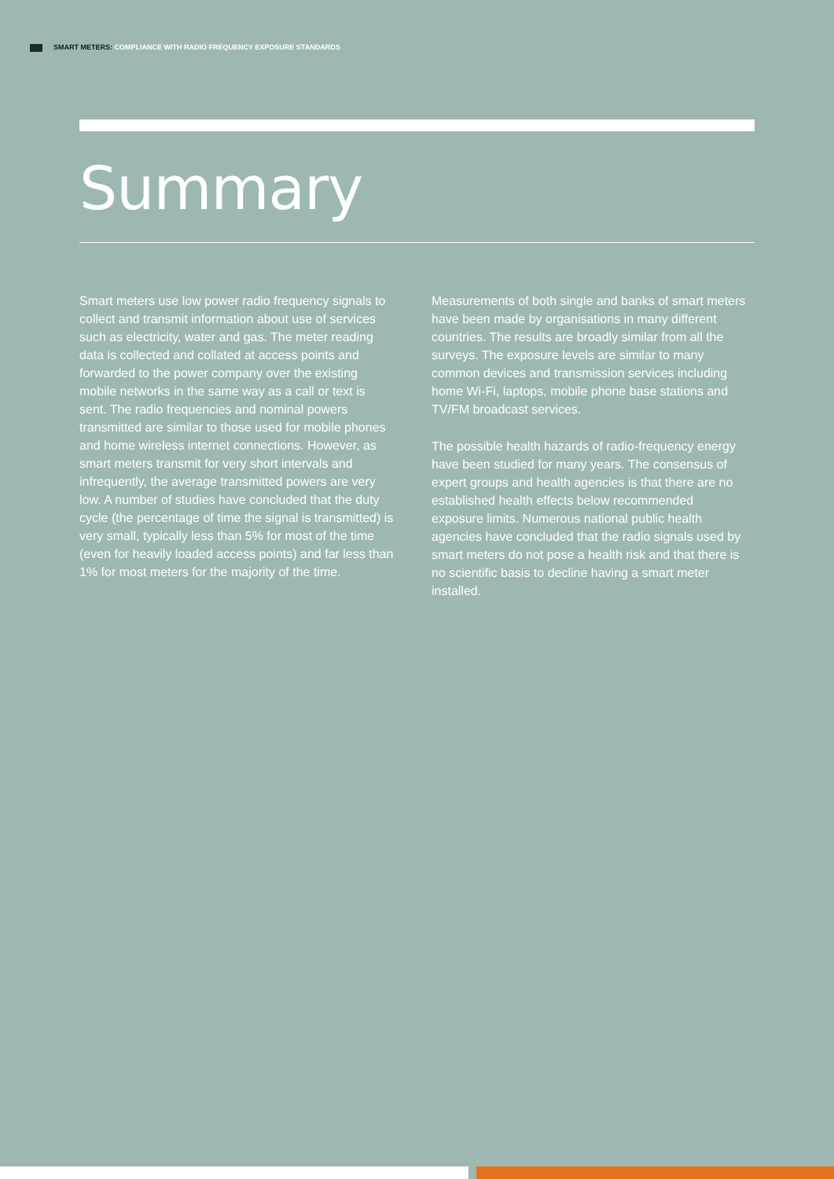SMART METERS: COMPLIANCE WITH RADIO FREQUENCY EXPOSURE STANDARDS
Summary
Smart meters use low power radio frequency signals to collect and transmit information about use of services such as electricity, water and gas. The meter reading data is collected and collated at access points and forwarded to the power company over the existing mobile networks in the same way as a call or text is sent. The radio frequencies and nominal powers transmitted are similar to those used for mobile phones and home wireless internet connections. However, as smart meters transmit for very short intervals and infrequently, the average transmitted powers are very low. A number of studies have concluded that the duty cycle (the percentage of time the signal is transmitted) is very small, typically less than 5% for most of the time (even for heavily loaded access points) and far less than 1% for most meters for the majority of the time.
Measurements of both single and banks of smart meters have been made by organisations in many different countries. The results are broadly similar from all the surveys. The exposure levels are similar to many common devices and transmission services including home Wi-Fi, laptops, mobile phone base stations and TV/FM broadcast services.
The possible health hazards of radio-frequency energy have been studied for many years. The consensus of expert groups and health agencies is that there are no established health effects below recommended exposure limits. Numerous national public health agencies have concluded that the radio signals used by smart meters do not pose a health risk and that there is no scientific basis to decline having a smart meter installed.